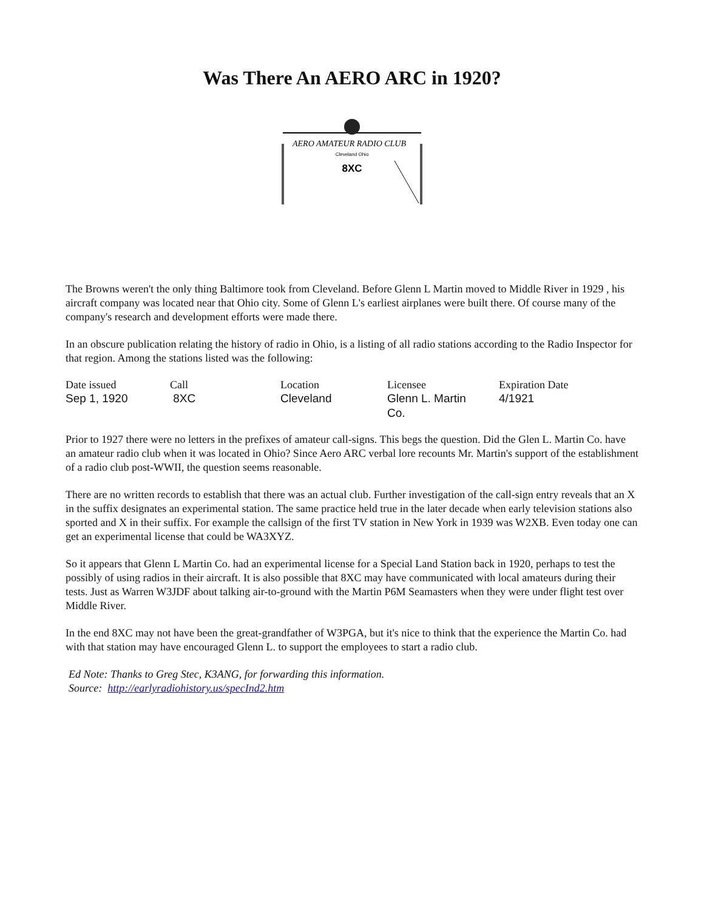Was There An AERO ARC in 1920?
AERO AMATEUR RADIO CLUB
Cleveland Ohio
8XC
The Browns weren't the only thing Baltimore took from Cleveland. Before Glenn L Martin moved to Middle River in 1929 , his aircraft company was located near that Ohio city. Some of Glenn L's earliest airplanes were built there. Of course many of the company's research and development efforts were made there.
In an obscure publication relating the history of radio in Ohio, is a listing of all radio stations according to the Radio Inspector for that region. Among the stations listed was the following:
| Date issued | Call | Location | Licensee | Expiration Date |
| --- | --- | --- | --- | --- |
| Sep 1, 1920 | 8XC | Cleveland | Glenn L. Martin Co. | 4/1921 |
Prior to 1927 there were no letters in the prefixes of amateur call-signs. This begs the question. Did the Glen L. Martin Co. have an amateur radio club when it was located in Ohio? Since Aero ARC verbal lore recounts Mr. Martin's support of the establishment of a radio club post-WWII, the question seems reasonable.
There are no written records to establish that there was an actual club. Further investigation of the call-sign entry reveals that an X in the suffix designates an experimental station. The same practice held true in the later decade when early television stations also sported and X in their suffix. For example the callsign of the first TV station in New York in 1939 was W2XB. Even today one can get an experimental license that could be WA3XYZ.
So it appears that Glenn L Martin Co. had an experimental license for a Special Land Station back in 1920, perhaps to test the possibly of using radios in their aircraft. It is also possible that 8XC may have communicated with local amateurs during their tests. Just as Warren W3JDF about talking air-to-ground with the Martin P6M Seamasters when they were under flight test over Middle River.
In the end 8XC may not have been the great-grandfather of W3PGA, but it's nice to think that the experience the Martin Co. had with that station may have encouraged Glenn L. to support the employees to start a radio club.
Ed Note: Thanks to Greg Stec, K3ANG, for forwarding this information.
Source: http://earlyradiohistory.us/specInd2.htm